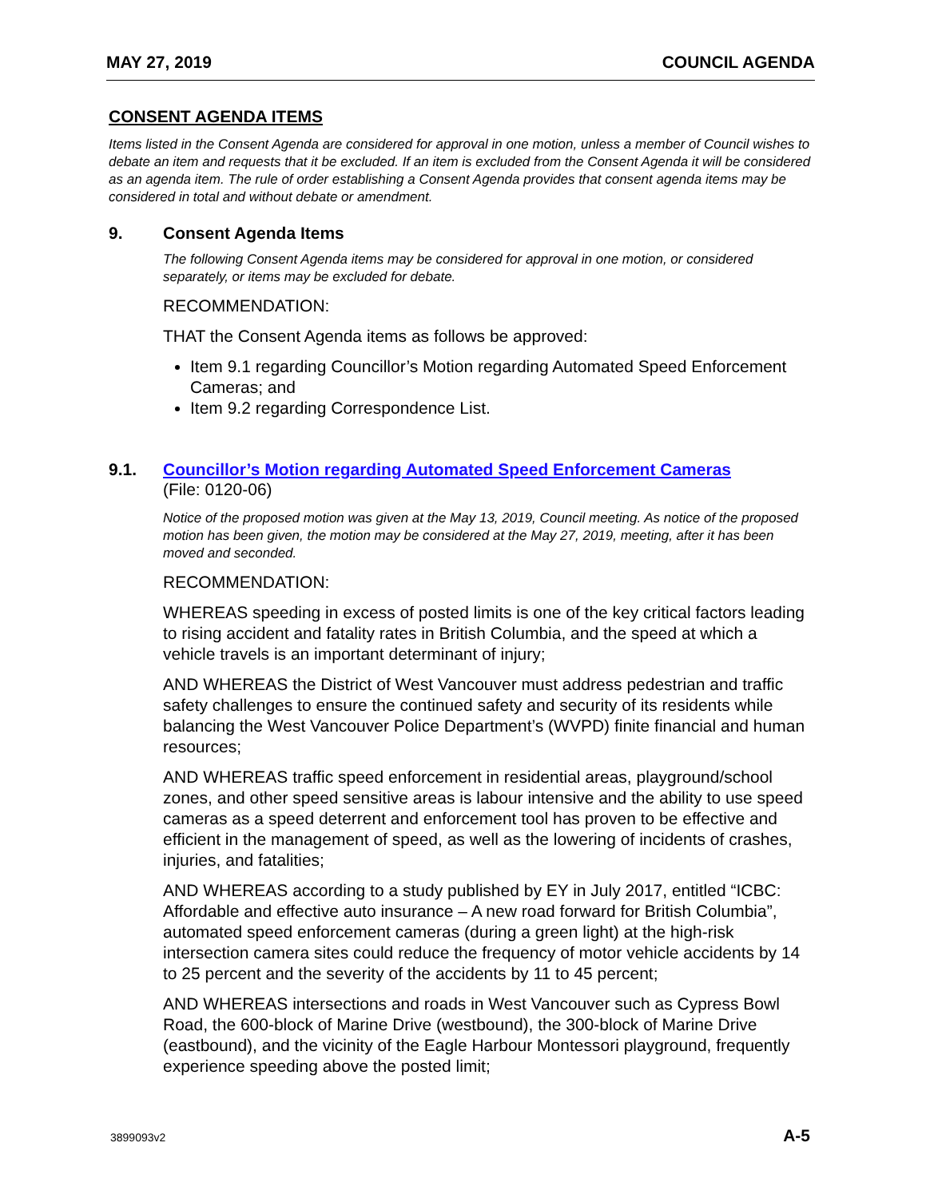MAY 27, 2019 COUNCIL AGENDA
CONSENT AGENDA ITEMS
Items listed in the Consent Agenda are considered for approval in one motion, unless a member of Council wishes to debate an item and requests that it be excluded. If an item is excluded from the Consent Agenda it will be considered as an agenda item. The rule of order establishing a Consent Agenda provides that consent agenda items may be considered in total and without debate or amendment.
9. Consent Agenda Items
The following Consent Agenda items may be considered for approval in one motion, or considered separately, or items may be excluded for debate.
RECOMMENDATION:
THAT the Consent Agenda items as follows be approved:
Item 9.1 regarding Councillor’s Motion regarding Automated Speed Enforcement Cameras; and
Item 9.2 regarding Correspondence List.
9.1. Councillor’s Motion regarding Automated Speed Enforcement Cameras
(File: 0120-06)
Notice of the proposed motion was given at the May 13, 2019, Council meeting. As notice of the proposed motion has been given, the motion may be considered at the May 27, 2019, meeting, after it has been moved and seconded.
RECOMMENDATION:
WHEREAS speeding in excess of posted limits is one of the key critical factors leading to rising accident and fatality rates in British Columbia, and the speed at which a vehicle travels is an important determinant of injury;
AND WHEREAS the District of West Vancouver must address pedestrian and traffic safety challenges to ensure the continued safety and security of its residents while balancing the West Vancouver Police Department’s (WVPD) finite financial and human resources;
AND WHEREAS traffic speed enforcement in residential areas, playground/school zones, and other speed sensitive areas is labour intensive and the ability to use speed cameras as a speed deterrent and enforcement tool has proven to be effective and efficient in the management of speed, as well as the lowering of incidents of crashes, injuries, and fatalities;
AND WHEREAS according to a study published by EY in July 2017, entitled “ICBC: Affordable and effective auto insurance – A new road forward for British Columbia”, automated speed enforcement cameras (during a green light) at the high-risk intersection camera sites could reduce the frequency of motor vehicle accidents by 14 to 25 percent and the severity of the accidents by 11 to 45 percent;
AND WHEREAS intersections and roads in West Vancouver such as Cypress Bowl Road, the 600-block of Marine Drive (westbound), the 300-block of Marine Drive (eastbound), and the vicinity of the Eagle Harbour Montessori playground, frequently experience speeding above the posted limit;
3899093v2 A-5